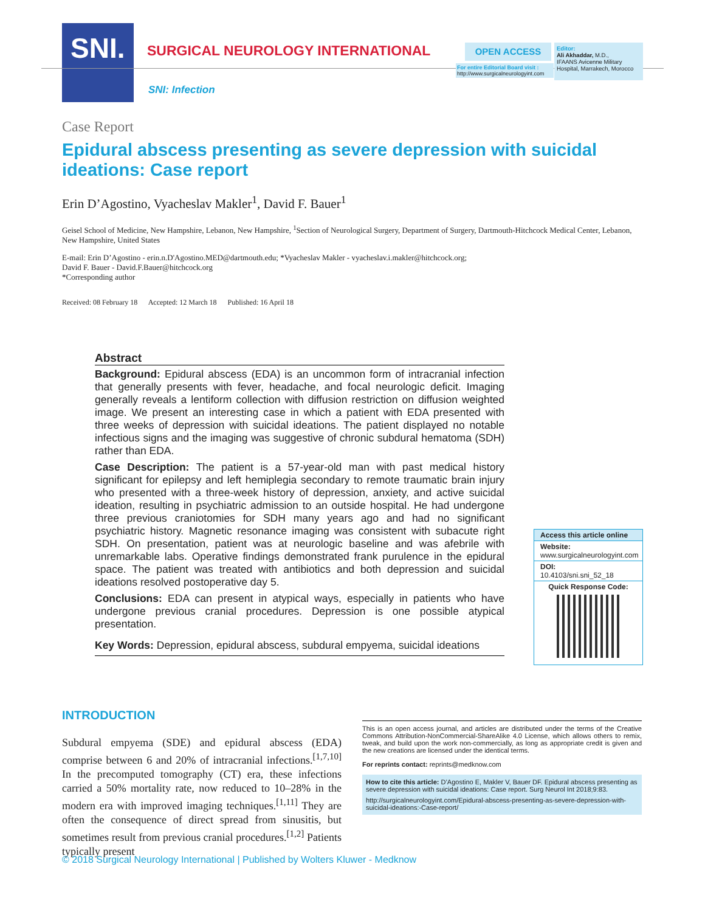SNI.
SURGICAL NEUROLOGY INTERNATIONAL
SNI: Infection
OPEN ACCESS
For entire Editorial Board visit :
http://www.surgicalneurologyint.com
Editor:
Ali Akhaddar, M.D.,
IFAANS Avicenne Military Hospital, Marrakech, Morocco
Case Report
Epidural abscess presenting as severe depression with suicidal ideations: Case report
Erin D’Agostino, Vyacheslav Makler<sup>1</sup>, David F. Bauer<sup>1</sup>
Geisel School of Medicine, New Hampshire, Lebanon, New Hampshire, <sup>1</sup>Section of Neurological Surgery, Department of Surgery, Dartmouth-Hitchcock Medical Center, Lebanon, New Hampshire, United States
E-mail: Erin D’Agostino - erin.n.D'Agostino.MED@dartmouth.edu; *Vyacheslav Makler - vyacheslav.i.makler@hitchcock.org;
David F. Bauer - David.F.Bauer@hitchcock.org
*Corresponding author
Received: 08 February 18 Accepted: 12 March 18 Published: 16 April 18
Abstract
Background: Epidural abscess (EDA) is an uncommon form of intracranial infection that generally presents with fever, headache, and focal neurologic deficit. Imaging generally reveals a lentiform collection with diffusion restriction on diffusion weighted image. We present an interesting case in which a patient with EDA presented with three weeks of depression with suicidal ideations. The patient displayed no notable infectious signs and the imaging was suggestive of chronic subdural hematoma (SDH) rather than EDA.
Case Description: The patient is a 57-year-old man with past medical history significant for epilepsy and left hemiplegia secondary to remote traumatic brain injury who presented with a three-week history of depression, anxiety, and active suicidal ideation, resulting in psychiatric admission to an outside hospital. He had undergone three previous craniotomies for SDH many years ago and had no significant psychiatric history. Magnetic resonance imaging was consistent with subacute right SDH. On presentation, patient was at neurologic baseline and was afebrile with unremarkable labs. Operative findings demonstrated frank purulence in the epidural space. The patient was treated with antibiotics and both depression and suicidal ideations resolved postoperative day 5.
Conclusions: EDA can present in atypical ways, especially in patients who have undergone previous cranial procedures. Depression is one possible atypical presentation.
Key Words: Depression, epidural abscess, subdural empyema, suicidal ideations
Access this article online
Website:
www.surgicalneurologyint.com
DOI:
10.4103/sni.sni_52_18
Quick Response Code:
INTRODUCTION
Subdural empyema (SDE) and epidural abscess (EDA) comprise between 6 and 20% of intracranial infections.<sup>[1,7,10]</sup> In the precomputed tomography (CT) era, these infections carried a 50% mortality rate, now reduced to 10–28% in the modern era with improved imaging techniques.<sup>[1,11]</sup> They are often the consequence of direct spread from sinusitis, but sometimes result from previous cranial procedures.<sup>[1,2]</sup> Patients typically present
This is an open access journal, and articles are distributed under the terms of the Creative Commons Attribution-NonCommercial-ShareAlike 4.0 License, which allows others to remix, tweak, and build upon the work non-commercially, as long as appropriate credit is given and the new creations are licensed under the identical terms.
For reprints contact: reprints@medknow.com
How to cite this article: D’Agostino E, Makler V, Bauer DF. Epidural abscess presenting as severe depression with suicidal ideations: Case report. Surg Neurol Int 2018;9:83.
http://surgicalneurologyint.com/Epidural-abscess-presenting-as-severe-depression-with-suicidal-ideations:-Case-report/
© 2018 Surgical Neurology International | Published by Wolters Kluwer - Medknow